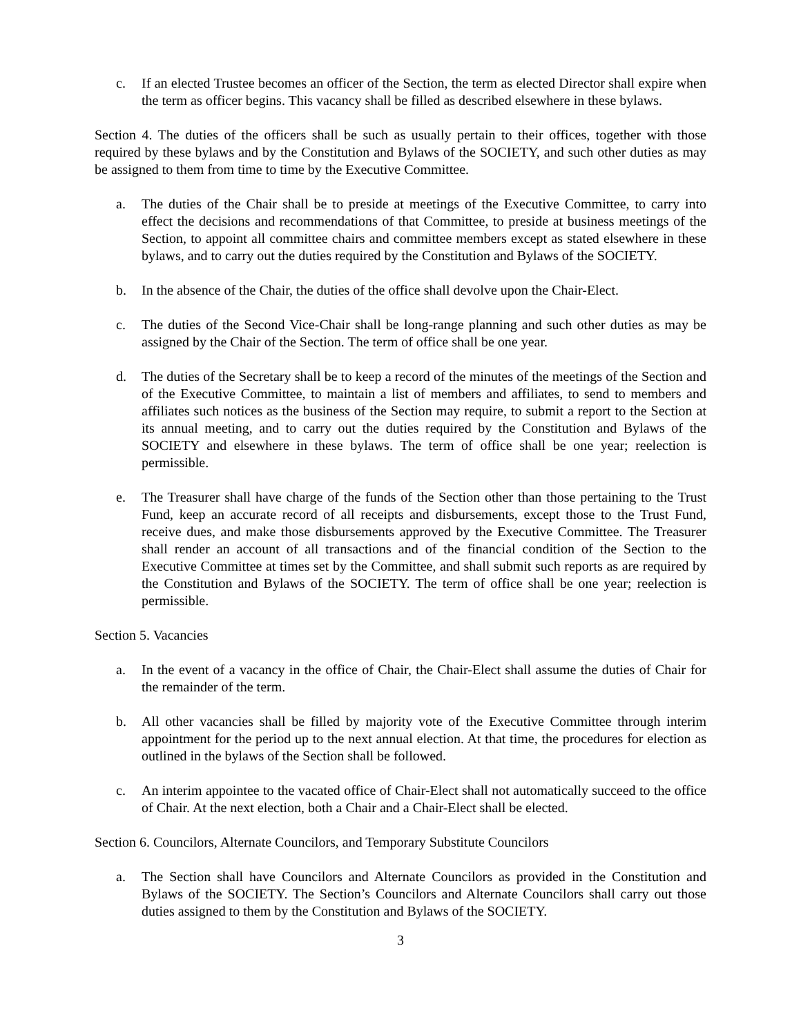c. If an elected Trustee becomes an officer of the Section, the term as elected Director shall expire when the term as officer begins. This vacancy shall be filled as described elsewhere in these bylaws.
Section 4. The duties of the officers shall be such as usually pertain to their offices, together with those required by these bylaws and by the Constitution and Bylaws of the SOCIETY, and such other duties as may be assigned to them from time to time by the Executive Committee.
a. The duties of the Chair shall be to preside at meetings of the Executive Committee, to carry into effect the decisions and recommendations of that Committee, to preside at business meetings of the Section, to appoint all committee chairs and committee members except as stated elsewhere in these bylaws, and to carry out the duties required by the Constitution and Bylaws of the SOCIETY.
b. In the absence of the Chair, the duties of the office shall devolve upon the Chair-Elect.
c. The duties of the Second Vice-Chair shall be long-range planning and such other duties as may be assigned by the Chair of the Section. The term of office shall be one year.
d. The duties of the Secretary shall be to keep a record of the minutes of the meetings of the Section and of the Executive Committee, to maintain a list of members and affiliates, to send to members and affiliates such notices as the business of the Section may require, to submit a report to the Section at its annual meeting, and to carry out the duties required by the Constitution and Bylaws of the SOCIETY and elsewhere in these bylaws. The term of office shall be one year; reelection is permissible.
e. The Treasurer shall have charge of the funds of the Section other than those pertaining to the Trust Fund, keep an accurate record of all receipts and disbursements, except those to the Trust Fund, receive dues, and make those disbursements approved by the Executive Committee. The Treasurer shall render an account of all transactions and of the financial condition of the Section to the Executive Committee at times set by the Committee, and shall submit such reports as are required by the Constitution and Bylaws of the SOCIETY. The term of office shall be one year; reelection is permissible.
Section 5. Vacancies
a. In the event of a vacancy in the office of Chair, the Chair-Elect shall assume the duties of Chair for the remainder of the term.
b. All other vacancies shall be filled by majority vote of the Executive Committee through interim appointment for the period up to the next annual election. At that time, the procedures for election as outlined in the bylaws of the Section shall be followed.
c. An interim appointee to the vacated office of Chair-Elect shall not automatically succeed to the office of Chair. At the next election, both a Chair and a Chair-Elect shall be elected.
Section 6. Councilors, Alternate Councilors, and Temporary Substitute Councilors
a. The Section shall have Councilors and Alternate Councilors as provided in the Constitution and Bylaws of the SOCIETY. The Section’s Councilors and Alternate Councilors shall carry out those duties assigned to them by the Constitution and Bylaws of the SOCIETY.
3